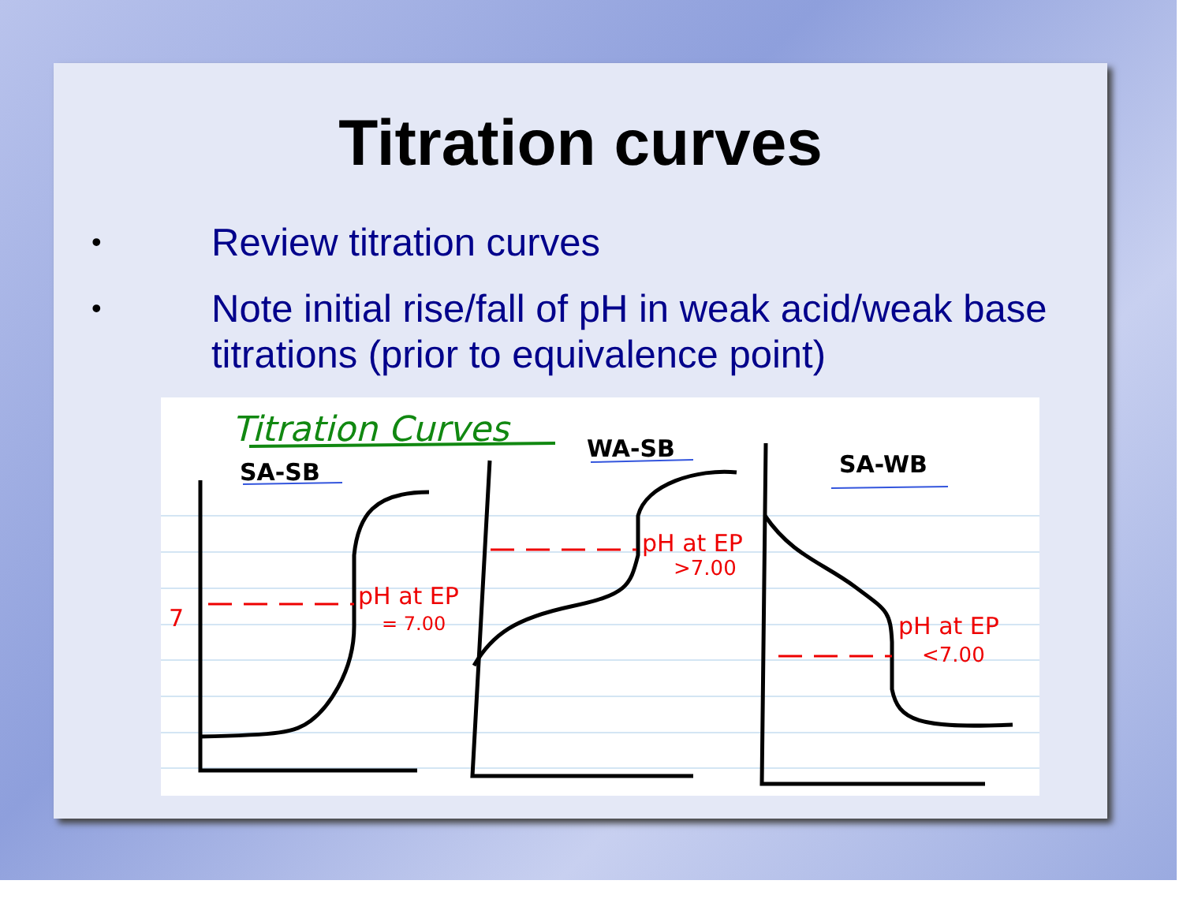Titration curves
• Review titration curves
• Note initial rise/fall of pH in weak acid/weak base titrations (prior to equivalence point)
Titration Curves
SA-SB
WA-SB
SA-WB
7
pH at EP
= 7.00
pH at EP
>7.00
pH at EP
<7.00